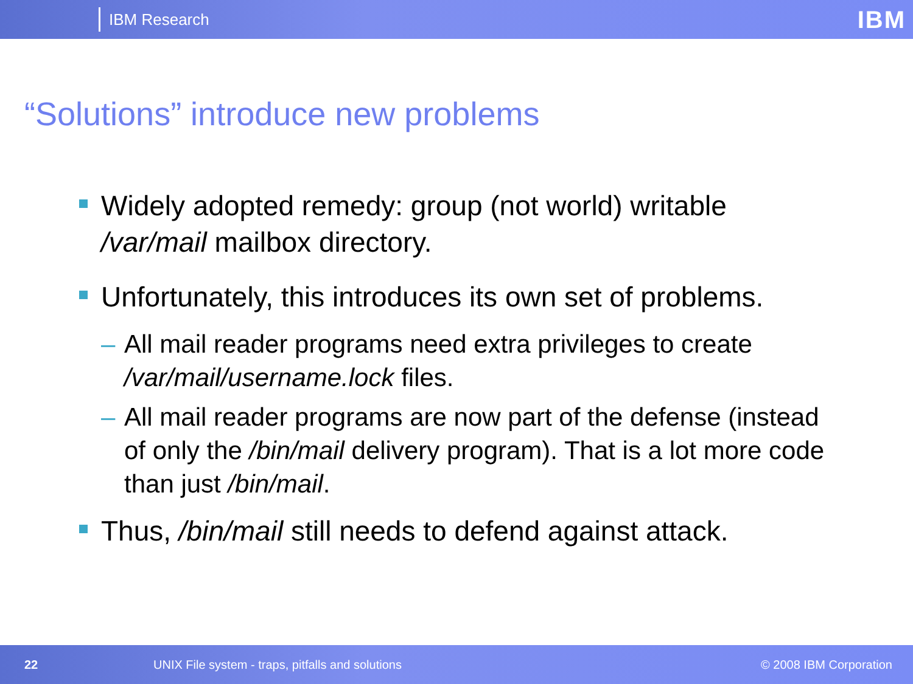IBM Research IBM
“Solutions” introduce new problems
Widely adopted remedy: group (not world) writable /var/mail mailbox directory.
Unfortunately, this introduces its own set of problems.
– All mail reader programs need extra privileges to create /var/mail/username.lock files.
– All mail reader programs are now part of the defense (instead of only the /bin/mail delivery program). That is a lot more code than just /bin/mail.
Thus, /bin/mail still needs to defend against attack.
22 UNIX File system - traps, pitfalls and solutions © 2008 IBM Corporation